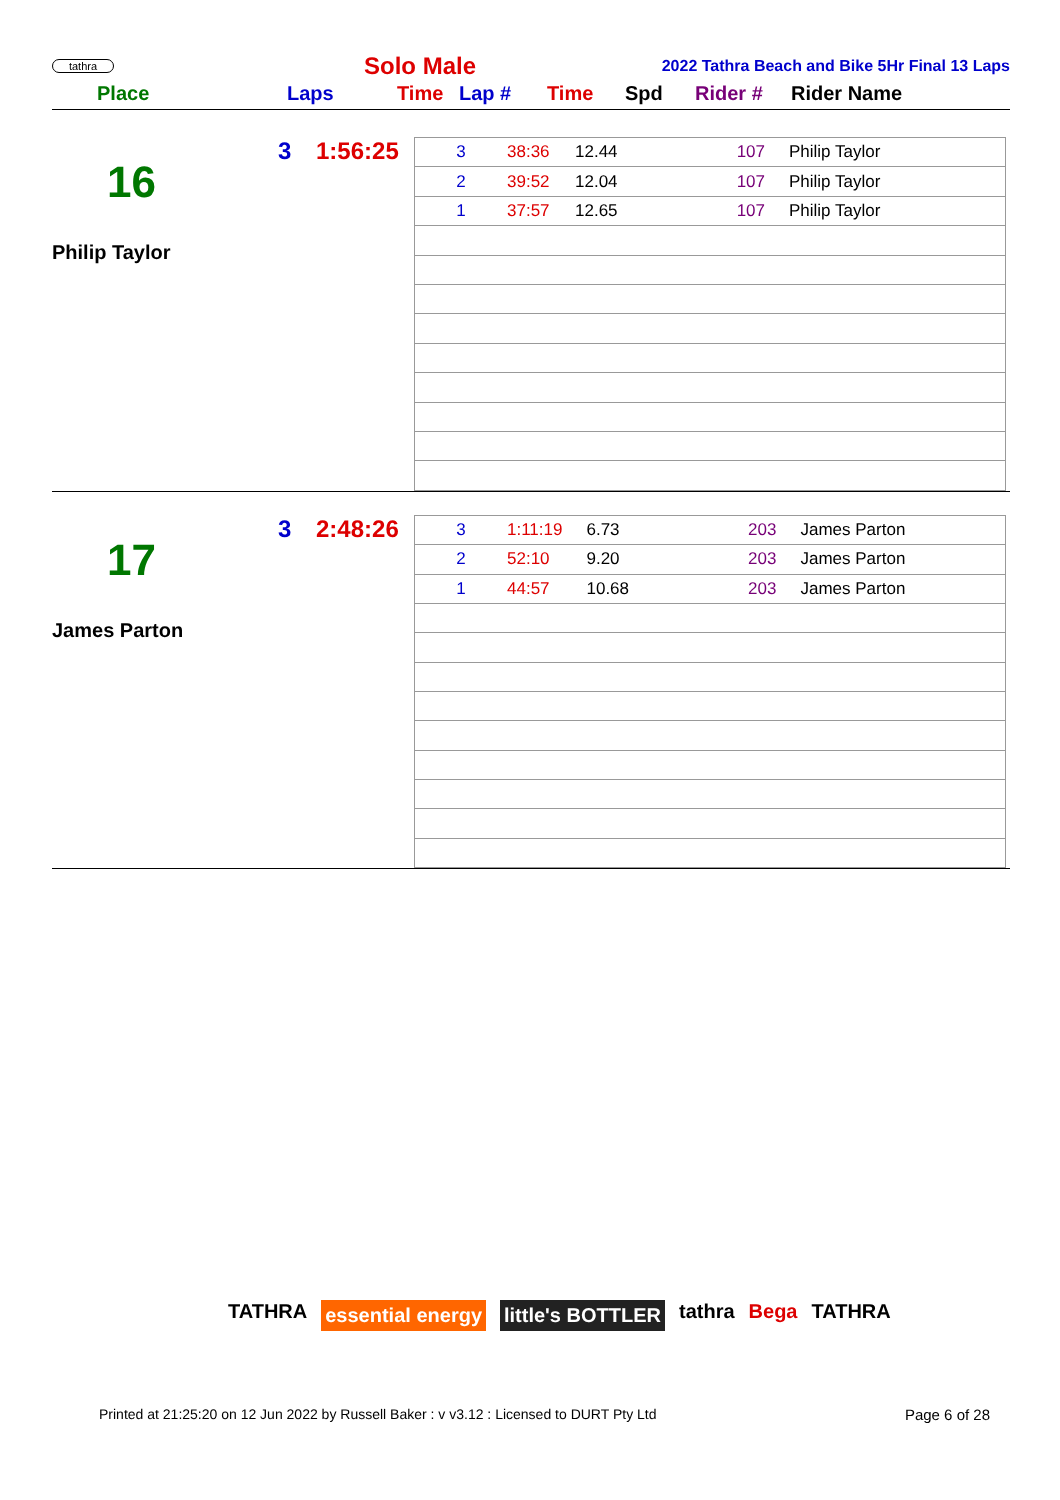tathra
Solo Male
2022 Tathra Beach and Bike 5Hr Final 13 Laps
Place Laps Time Lap # Time Spd Rider # Rider Name
3 1:56:25
16
Philip Taylor
| 3 | 38:36 | 12.44 | 107 | Philip Taylor |
| 2 | 39:52 | 12.04 | 107 | Philip Taylor |
| 1 | 37:57 | 12.65 | 107 | Philip Taylor |
3 2:48:26
17
James Parton
| 3 | 1:11:19 | 6.73 | 203 | James Parton |
| 2 | 52:10 | 9.20 | 203 | James Parton |
| 1 | 44:57 | 10.68 | 203 | James Parton |
TATHRA essential energy little's BOTTLER tathra Bega TATHRA
Printed at 21:25:20 on 12 Jun 2022 by Russell Baker : v v3.12 : Licensed to DURT Pty Ltd
Page 6 of 28